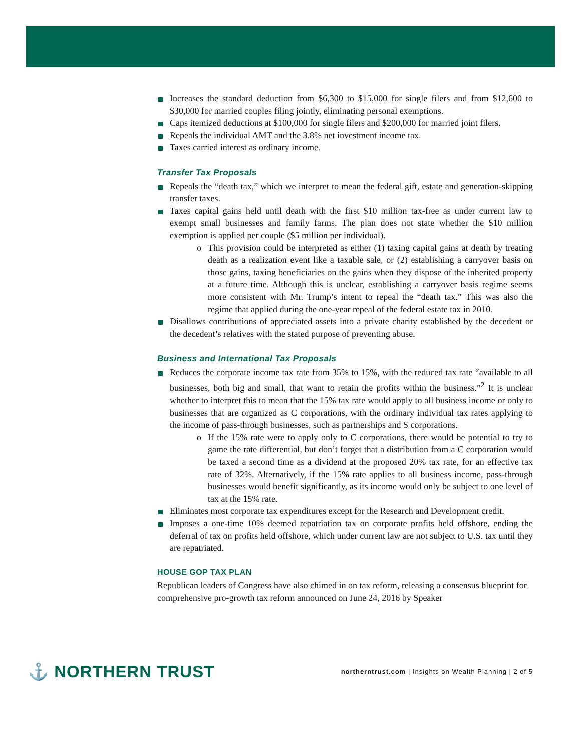Increases the standard deduction from $6,300 to $15,000 for single filers and from $12,600 to $30,000 for married couples filing jointly, eliminating personal exemptions.
Caps itemized deductions at $100,000 for single filers and $200,000 for married joint filers.
Repeals the individual AMT and the 3.8% net investment income tax.
Taxes carried interest as ordinary income.
Transfer Tax Proposals
Repeals the “death tax,” which we interpret to mean the federal gift, estate and generation-skipping transfer taxes.
Taxes capital gains held until death with the first $10 million tax-free as under current law to exempt small businesses and family farms. The plan does not state whether the $10 million exemption is applied per couple ($5 million per individual).
o This provision could be interpreted as either (1) taxing capital gains at death by treating death as a realization event like a taxable sale, or (2) establishing a carryover basis on those gains, taxing beneficiaries on the gains when they dispose of the inherited property at a future time. Although this is unclear, establishing a carryover basis regime seems more consistent with Mr. Trump’s intent to repeal the “death tax.” This was also the regime that applied during the one-year repeal of the federal estate tax in 2010.
Disallows contributions of appreciated assets into a private charity established by the decedent or the decedent’s relatives with the stated purpose of preventing abuse.
Business and International Tax Proposals
Reduces the corporate income tax rate from 35% to 15%, with the reduced tax rate “available to all businesses, both big and small, that want to retain the profits within the business.”<sup>2</sup> It is unclear whether to interpret this to mean that the 15% tax rate would apply to all business income or only to businesses that are organized as C corporations, with the ordinary individual tax rates applying to the income of pass-through businesses, such as partnerships and S corporations.
o If the 15% rate were to apply only to C corporations, there would be potential to try to game the rate differential, but don’t forget that a distribution from a C corporation would be taxed a second time as a dividend at the proposed 20% tax rate, for an effective tax rate of 32%. Alternatively, if the 15% rate applies to all business income, pass-through businesses would benefit significantly, as its income would only be subject to one level of tax at the 15% rate.
Eliminates most corporate tax expenditures except for the Research and Development credit.
Imposes a one-time 10% deemed repatriation tax on corporate profits held offshore, ending the deferral of tax on profits held offshore, which under current law are not subject to U.S. tax until they are repatriated.
HOUSE GOP TAX PLAN
Republican leaders of Congress have also chimed in on tax reform, releasing a consensus blueprint for comprehensive pro-growth tax reform announced on June 24, 2016 by Speaker
⚓ NORTHERN TRUST
northerntrust.com | Insights on Wealth Planning | 2 of 5